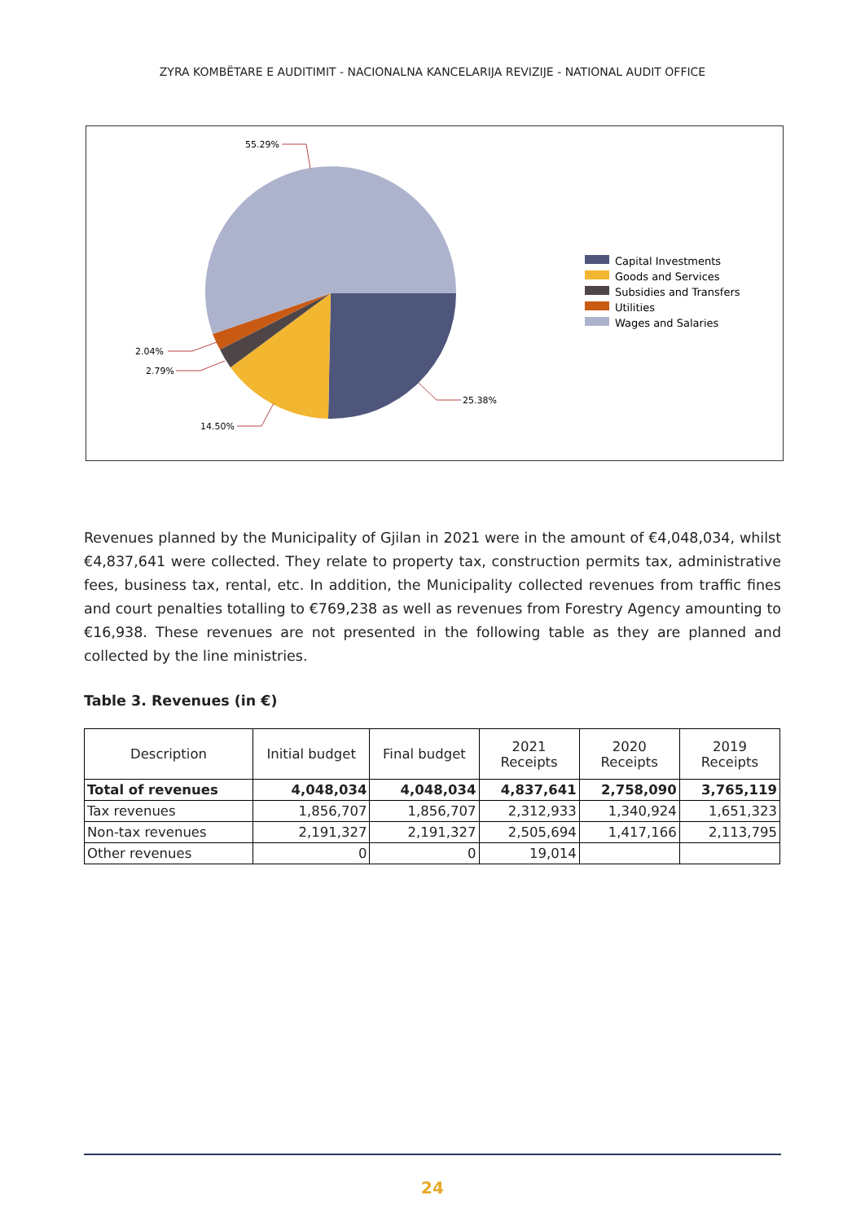ZYRA KOMBËTARE E AUDITIMIT - NACIONALNA KANCELARIJA REVIZIJE - NATIONAL AUDIT OFFICE
55.29%
25.38%
14.50%
2.04%
2.79%
Capital Investments
Goods and Services
Subsidies and Transfers
Utilities
Wages and Salaries
Revenues planned by the Municipality of Gjilan in 2021 were in the amount of €4,048,034, whilst €4,837,641 were collected. They relate to property tax, construction permits tax, administrative fees, business tax, rental, etc. In addition, the Municipality collected revenues from traffic fines and court penalties totalling to €769,238 as well as revenues from Forestry Agency amounting to €16,938. These revenues are not presented in the following table as they are planned and collected by the line ministries.
Table 3. Revenues (in €)
| Description | Initial budget | Final budget | 2021 Receipts | 2020 Receipts | 2019 Receipts |
| --- | --- | --- | --- | --- | --- |
| Total of revenues | 4,048,034 | 4,048,034 | 4,837,641 | 2,758,090 | 3,765,119 |
| Tax revenues | 1,856,707 | 1,856,707 | 2,312,933 | 1,340,924 | 1,651,323 |
| Non-tax revenues | 2,191,327 | 2,191,327 | 2,505,694 | 1,417,166 | 2,113,795 |
| Other revenues | 0 | 0 | 19,014 | | |
24